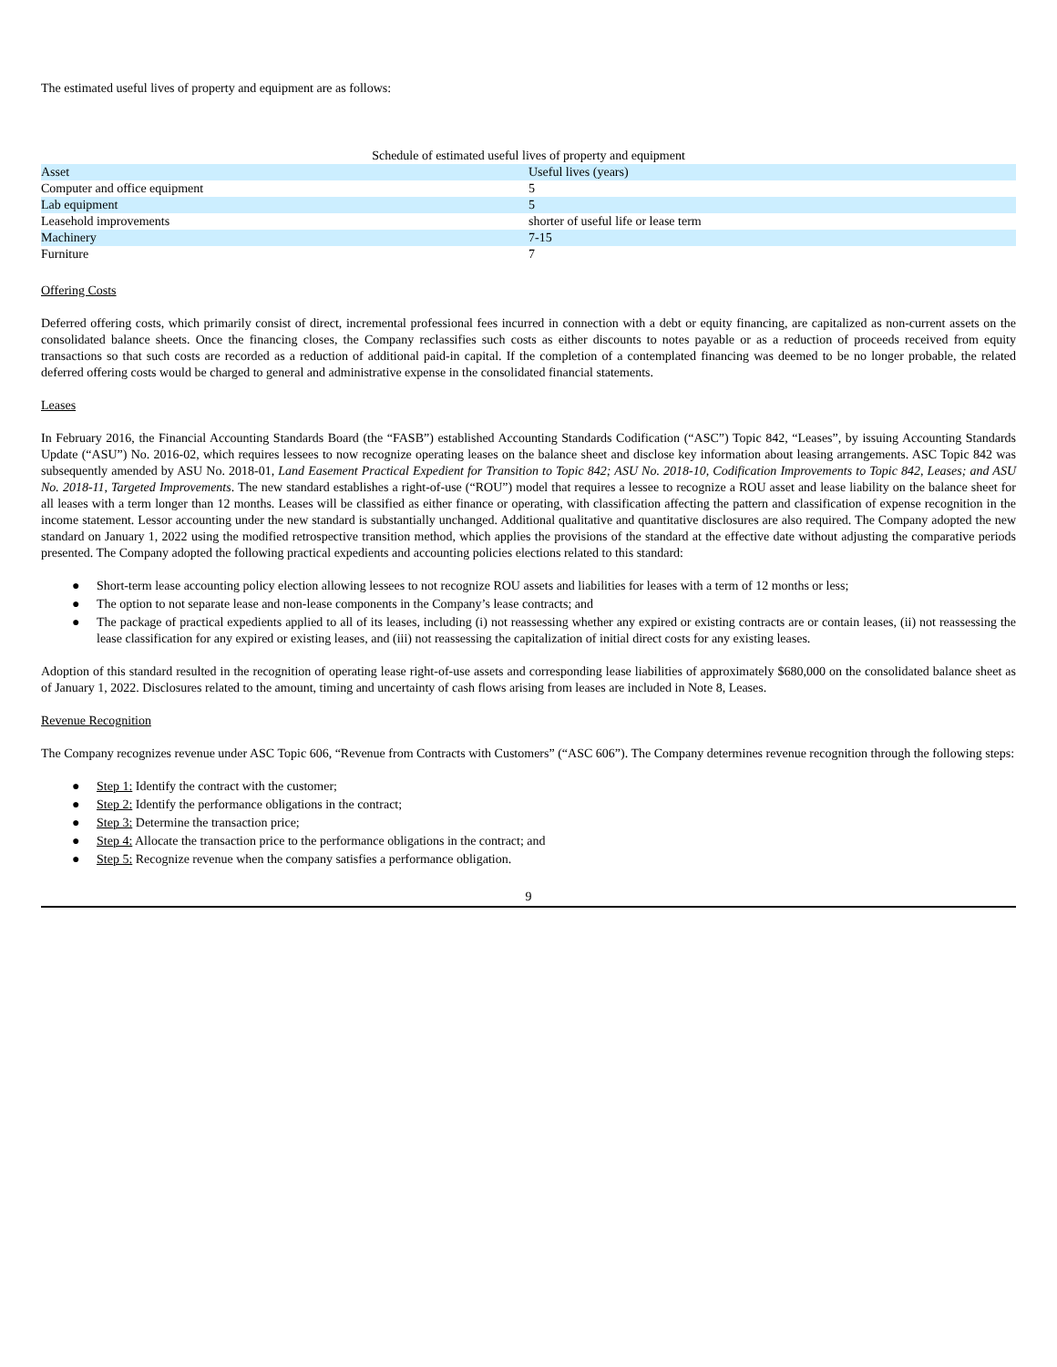The estimated useful lives of property and equipment are as follows:
Schedule of estimated useful lives of property and equipment
| Asset | Useful lives (years) |
| --- | --- |
| Computer and office equipment | 5 |
| Lab equipment | 5 |
| Leasehold improvements | shorter of useful life or lease term |
| Machinery | 7-15 |
| Furniture | 7 |
Offering Costs
Deferred offering costs, which primarily consist of direct, incremental professional fees incurred in connection with a debt or equity financing, are capitalized as non-current assets on the consolidated balance sheets. Once the financing closes, the Company reclassifies such costs as either discounts to notes payable or as a reduction of proceeds received from equity transactions so that such costs are recorded as a reduction of additional paid-in capital. If the completion of a contemplated financing was deemed to be no longer probable, the related deferred offering costs would be charged to general and administrative expense in the consolidated financial statements.
Leases
In February 2016, the Financial Accounting Standards Board (the “FASB”) established Accounting Standards Codification (“ASC”) Topic 842, “Leases”, by issuing Accounting Standards Update (“ASU”) No. 2016-02, which requires lessees to now recognize operating leases on the balance sheet and disclose key information about leasing arrangements. ASC Topic 842 was subsequently amended by ASU No. 2018-01, Land Easement Practical Expedient for Transition to Topic 842; ASU No. 2018-10, Codification Improvements to Topic 842, Leases; and ASU No. 2018-11, Targeted Improvements. The new standard establishes a right-of-use (“ROU”) model that requires a lessee to recognize a ROU asset and lease liability on the balance sheet for all leases with a term longer than 12 months. Leases will be classified as either finance or operating, with classification affecting the pattern and classification of expense recognition in the income statement. Lessor accounting under the new standard is substantially unchanged. Additional qualitative and quantitative disclosures are also required. The Company adopted the new standard on January 1, 2022 using the modified retrospective transition method, which applies the provisions of the standard at the effective date without adjusting the comparative periods presented. The Company adopted the following practical expedients and accounting policies elections related to this standard:
● Short-term lease accounting policy election allowing lessees to not recognize ROU assets and liabilities for leases with a term of 12 months or less;
● The option to not separate lease and non-lease components in the Company’s lease contracts; and
● The package of practical expedients applied to all of its leases, including (i) not reassessing whether any expired or existing contracts are or contain leases, (ii) not reassessing the lease classification for any expired or existing leases, and (iii) not reassessing the capitalization of initial direct costs for any existing leases.
Adoption of this standard resulted in the recognition of operating lease right-of-use assets and corresponding lease liabilities of approximately $680,000 on the consolidated balance sheet as of January 1, 2022. Disclosures related to the amount, timing and uncertainty of cash flows arising from leases are included in Note 8, Leases.
Revenue Recognition
The Company recognizes revenue under ASC Topic 606, “Revenue from Contracts with Customers” (“ASC 606”). The Company determines revenue recognition through the following steps:
● Step 1: Identify the contract with the customer;
● Step 2: Identify the performance obligations in the contract;
● Step 3: Determine the transaction price;
● Step 4: Allocate the transaction price to the performance obligations in the contract; and
● Step 5: Recognize revenue when the company satisfies a performance obligation.
9